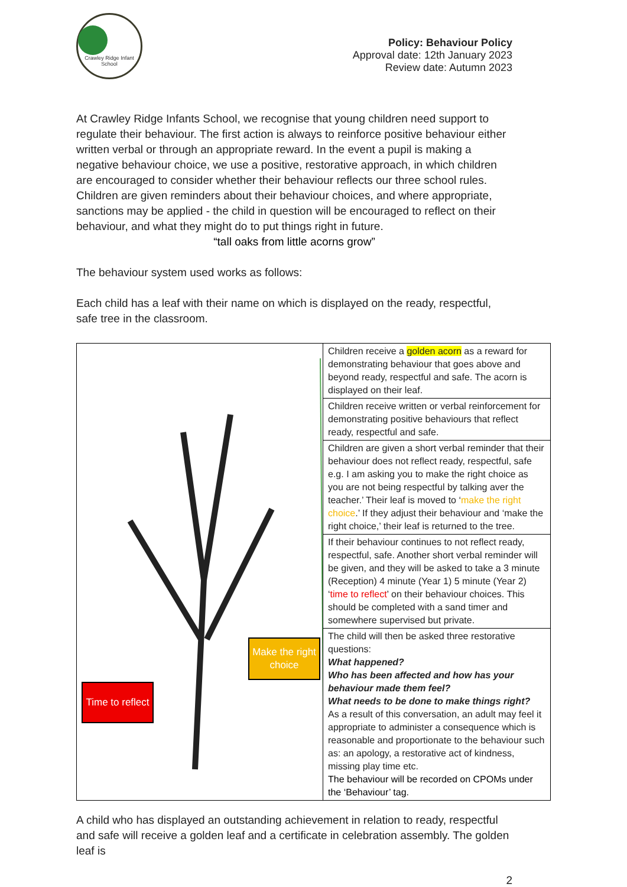Crawley Ridge Infant School
Policy: Behaviour Policy
Approval date: 12th January 2023
Review date: Autumn 2023
At Crawley Ridge Infants School, we recognise that young children need support to regulate their behaviour. The first action is always to reinforce positive behaviour either written verbal or through an appropriate reward. In the event a pupil is making a negative behaviour choice, we use a positive, restorative approach, in which children are encouraged to consider whether their behaviour reflects our three school rules. Children are given reminders about their behaviour choices, and where appropriate, sanctions may be applied - the child in question will be encouraged to reflect on their behaviour, and what they might do to put things right in future.
“tall oaks from little acorns grow”
The behaviour system used works as follows:
Each child has a leaf with their name on which is displayed on the ready, respectful, safe tree in the classroom.
| Make the right choice Time to reflect | Children receive a golden acorn as a reward for demonstrating behaviour that goes above and beyond ready, respectful and safe. The acorn is displayed on their leaf. |
| | Children receive written or verbal reinforcement for demonstrating positive behaviours that reflect ready, respectful and safe. |
| | Children are given a short verbal reminder that their behaviour does not reflect ready, respectful, safe e.g. I am asking you to make the right choice as you are not being respectful by talking aver the teacher.’ Their leaf is moved to ‘ make the right choice .’ If they adjust their behaviour and ‘make the right choice,’ their leaf is returned to the tree. |
| | If their behaviour continues to not reflect ready, respectful, safe. Another short verbal reminder will be given, and they will be asked to take a 3 minute (Reception) 4 minute (Year 1) 5 minute (Year 2) ‘ time to reflect ’ on their behaviour choices. This should be completed with a sand timer and somewhere supervised but private. |
| | The child will then be asked three restorative questions: What happened? Who has been affected and how has your behaviour made them feel? What needs to be done to make things right? As a result of this conversation, an adult may feel it appropriate to administer a consequence which is reasonable and proportionate to the behaviour such as: an apology, a restorative act of kindness, missing play time etc. The behaviour will be recorded on CPOMs under the ‘Behaviour’ tag. |
A child who has displayed an outstanding achievement in relation to ready, respectful and safe will receive a golden leaf and a certificate in celebration assembly. The golden leaf is
2